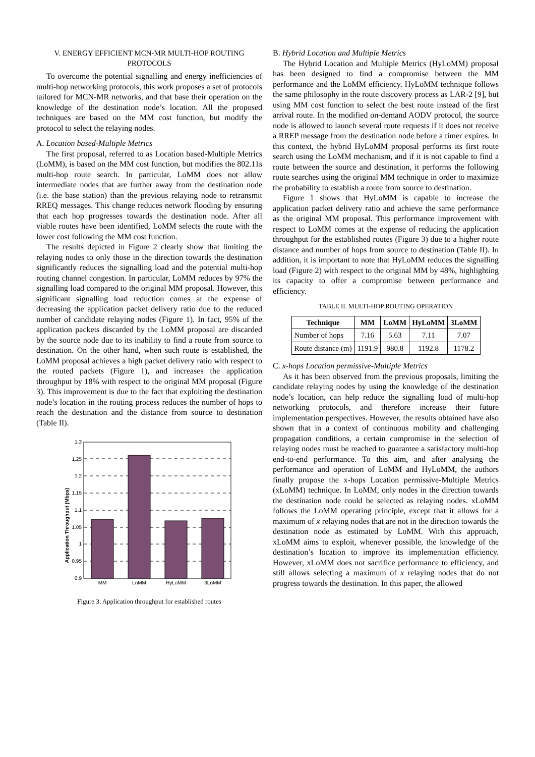V. ENERGY EFFICIENT MCN-MR MULTI-HOP ROUTING PROTOCOLS
To overcome the potential signalling and energy inefficiencies of multi-hop networking protocols, this work proposes a set of protocols tailored for MCN-MR networks, and that base their operation on the knowledge of the destination node’s location. All the proposed techniques are based on the MM cost function, but modify the protocol to select the relaying nodes.
A. Location based-Multiple Metrics
The first proposal, referred to as Location based-Multiple Metrics (LoMM), is based on the MM cost function, but modifies the 802.11s multi-hop route search. In particular, LoMM does not allow intermediate nodes that are further away from the destination node (i.e. the base station) than the previous relaying node to retransmit RREQ messages. This change reduces network flooding by ensuring that each hop progresses towards the destination node. After all viable routes have been identified, LoMM selects the route with the lower cost following the MM cost function.
The results depicted in Figure 2 clearly show that limiting the relaying nodes to only those in the direction towards the destination significantly reduces the signalling load and the potential multi-hop routing channel congestion. In particular, LoMM reduces by 97% the signalling load compared to the original MM proposal. However, this significant signalling load reduction comes at the expense of decreasing the application packet delivery ratio due to the reduced number of candidate relaying nodes (Figure 1). In fact, 95% of the application packets discarded by the LoMM proposal are discarded by the source node due to its inability to find a route from source to destination. On the other hand, when such route is established, the LoMM proposal achieves a high packet delivery ratio with respect to the routed packets (Figure 1), and increases the application throughput by 18% with respect to the original MM proposal (Figure 3). This improvement is due to the fact that exploiting the destination node’s location in the routing process reduces the number of hops to reach the destination and the distance from source to destination (Table II).
Application Throughput (Mbps)
1.3
1.25
1.2
1.15
1.1
1.05
1
0.95
0.9
MM
LoMM
HyLoMM
3LoMM
Figure 3. Application throughput for established routes
B. Hybrid Location and Multiple Metrics
The Hybrid Location and Multiple Metrics (HyLoMM) proposal has been designed to find a compromise between the MM performance and the LoMM efficiency. HyLoMM technique follows the same philosophy in the route discovery process as LAR-2 [9], but using MM cost function to select the best route instead of the first arrival route. In the modified on-demand AODV protocol, the source node is allowed to launch several route requests if it does not receive a RREP message from the destination node before a timer expires. In this context, the hybrid HyLoMM proposal performs its first route search using the LoMM mechanism, and if it is not capable to find a route between the source and destination, it performs the following route searches using the original MM technique in order to maximize the probability to establish a route from source to destination.
Figure 1 shows that HyLoMM is capable to increase the application packet delivery ratio and achieve the same performance as the original MM proposal. This performance improvement with respect to LoMM comes at the expense of reducing the application throughput for the established routes (Figure 3) due to a higher route distance and number of hops from source to destination (Table II). In addition, it is important to note that HyLoMM reduces the signalling load (Figure 2) with respect to the original MM by 48%, highlighting its capacity to offer a compromise between performance and efficiency.
TABLE II. MULTI-HOP ROUTING OPERATION
| Technique | MM | LoMM | HyLoMM | 3LoMM |
| --- | --- | --- | --- | --- |
| Number of hops | 7.16 | 5.63 | 7.11 | 7.07 |
| Route distance (m) | 1191.9 | 980.8 | 1192.8 | 1178.2 |
C. x-hops Location permissive-Multiple Metrics
As it has been observed from the previous proposals, limiting the candidate relaying nodes by using the knowledge of the destination node’s location, can help reduce the signalling load of multi-hop networking protocols, and therefore increase their future implementation perspectives. However, the results obtained have also shown that in a context of continuous mobility and challenging propagation conditions, a certain compromise in the selection of relaying nodes must be reached to guarantee a satisfactory multi-hop end-to-end performance. To this aim, and after analysing the performance and operation of LoMM and HyLoMM, the authors finally propose the x-hops Location permissive-Multiple Metrics (xLoMM) technique. In LoMM, only nodes in the direction towards the destination node could be selected as relaying nodes. xLoMM follows the LoMM operating principle, except that it allows for a maximum of x relaying nodes that are not in the direction towards the destination node as estimated by LoMM. With this approach, xLoMM aims to exploit, whenever possible, the knowledge of the destination’s location to improve its implementation efficiency. However, xLoMM does not sacrifice performance to efficiency, and still allows selecting a maximum of x relaying nodes that do not progress towards the destination. In this paper, the allowed